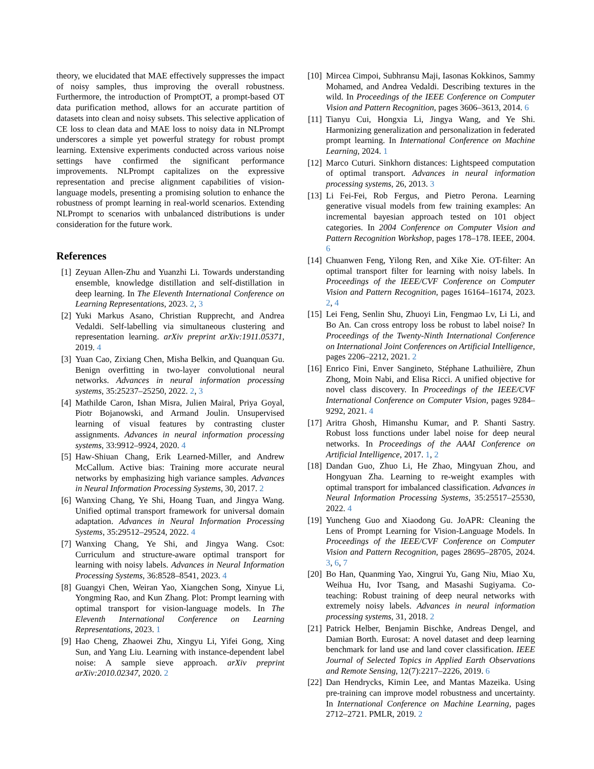theory, we elucidated that MAE effectively suppresses the impact of noisy samples, thus improving the overall robustness. Furthermore, the introduction of PromptOT, a prompt-based OT data purification method, allows for an accurate partition of datasets into clean and noisy subsets. This selective application of CE loss to clean data and MAE loss to noisy data in NLPrompt underscores a simple yet powerful strategy for robust prompt learning. Extensive experiments conducted across various noise settings have confirmed the significant performance improvements. NLPrompt capitalizes on the expressive representation and precise alignment capabilities of vision-language models, presenting a promising solution to enhance the robustness of prompt learning in real-world scenarios. Extending NLPrompt to scenarios with unbalanced distributions is under consideration for the future work.
References
[1] Zeyuan Allen-Zhu and Yuanzhi Li. Towards understanding ensemble, knowledge distillation and self-distillation in deep learning. In The Eleventh International Conference on Learning Representations, 2023. 2, 3
[2] Yuki Markus Asano, Christian Rupprecht, and Andrea Vedaldi. Self-labelling via simultaneous clustering and representation learning. arXiv preprint arXiv:1911.05371, 2019. 4
[3] Yuan Cao, Zixiang Chen, Misha Belkin, and Quanquan Gu. Benign overfitting in two-layer convolutional neural networks. Advances in neural information processing systems, 35:25237–25250, 2022. 2, 3
[4] Mathilde Caron, Ishan Misra, Julien Mairal, Priya Goyal, Piotr Bojanowski, and Armand Joulin. Unsupervised learning of visual features by contrasting cluster assignments. Advances in neural information processing systems, 33:9912–9924, 2020. 4
[5] Haw-Shiuan Chang, Erik Learned-Miller, and Andrew McCallum. Active bias: Training more accurate neural networks by emphasizing high variance samples. Advances in Neural Information Processing Systems, 30, 2017. 2
[6] Wanxing Chang, Ye Shi, Hoang Tuan, and Jingya Wang. Unified optimal transport framework for universal domain adaptation. Advances in Neural Information Processing Systems, 35:29512–29524, 2022. 4
[7] Wanxing Chang, Ye Shi, and Jingya Wang. Csot: Curriculum and structure-aware optimal transport for learning with noisy labels. Advances in Neural Information Processing Systems, 36:8528–8541, 2023. 4
[8] Guangyi Chen, Weiran Yao, Xiangchen Song, Xinyue Li, Yongming Rao, and Kun Zhang. Plot: Prompt learning with optimal transport for vision-language models. In The Eleventh International Conference on Learning Representations, 2023. 1
[9] Hao Cheng, Zhaowei Zhu, Xingyu Li, Yifei Gong, Xing Sun, and Yang Liu. Learning with instance-dependent label noise: A sample sieve approach. arXiv preprint arXiv:2010.02347, 2020. 2
[10] Mircea Cimpoi, Subhransu Maji, Iasonas Kokkinos, Sammy Mohamed, and Andrea Vedaldi. Describing textures in the wild. In Proceedings of the IEEE Conference on Computer Vision and Pattern Recognition, pages 3606–3613, 2014. 6
[11] Tianyu Cui, Hongxia Li, Jingya Wang, and Ye Shi. Harmonizing generalization and personalization in federated prompt learning. In International Conference on Machine Learning, 2024. 1
[12] Marco Cuturi. Sinkhorn distances: Lightspeed computation of optimal transport. Advances in neural information processing systems, 26, 2013. 3
[13] Li Fei-Fei, Rob Fergus, and Pietro Perona. Learning generative visual models from few training examples: An incremental bayesian approach tested on 101 object categories. In 2004 Conference on Computer Vision and Pattern Recognition Workshop, pages 178–178. IEEE, 2004. 6
[14] Chuanwen Feng, Yilong Ren, and Xike Xie. OT-filter: An optimal transport filter for learning with noisy labels. In Proceedings of the IEEE/CVF Conference on Computer Vision and Pattern Recognition, pages 16164–16174, 2023. 2, 4
[15] Lei Feng, Senlin Shu, Zhuoyi Lin, Fengmao Lv, Li Li, and Bo An. Can cross entropy loss be robust to label noise? In Proceedings of the Twenty-Ninth International Conference on International Joint Conferences on Artificial Intelligence, pages 2206–2212, 2021. 2
[16] Enrico Fini, Enver Sangineto, Stéphane Lathuilière, Zhun Zhong, Moin Nabi, and Elisa Ricci. A unified objective for novel class discovery. In Proceedings of the IEEE/CVF International Conference on Computer Vision, pages 9284–9292, 2021. 4
[17] Aritra Ghosh, Himanshu Kumar, and P. Shanti Sastry. Robust loss functions under label noise for deep neural networks. In Proceedings of the AAAI Conference on Artificial Intelligence, 2017. 1, 2
[18] Dandan Guo, Zhuo Li, He Zhao, Mingyuan Zhou, and Hongyuan Zha. Learning to re-weight examples with optimal transport for imbalanced classification. Advances in Neural Information Processing Systems, 35:25517–25530, 2022. 4
[19] Yuncheng Guo and Xiaodong Gu. JoAPR: Cleaning the Lens of Prompt Learning for Vision-Language Models. In Proceedings of the IEEE/CVF Conference on Computer Vision and Pattern Recognition, pages 28695–28705, 2024. 3, 6, 7
[20] Bo Han, Quanming Yao, Xingrui Yu, Gang Niu, Miao Xu, Weihua Hu, Ivor Tsang, and Masashi Sugiyama. Co-teaching: Robust training of deep neural networks with extremely noisy labels. Advances in neural information processing systems, 31, 2018. 2
[21] Patrick Helber, Benjamin Bischke, Andreas Dengel, and Damian Borth. Eurosat: A novel dataset and deep learning benchmark for land use and land cover classification. IEEE Journal of Selected Topics in Applied Earth Observations and Remote Sensing, 12(7):2217–2226, 2019. 6
[22] Dan Hendrycks, Kimin Lee, and Mantas Mazeika. Using pre-training can improve model robustness and uncertainty. In International Conference on Machine Learning, pages 2712–2721. PMLR, 2019. 2